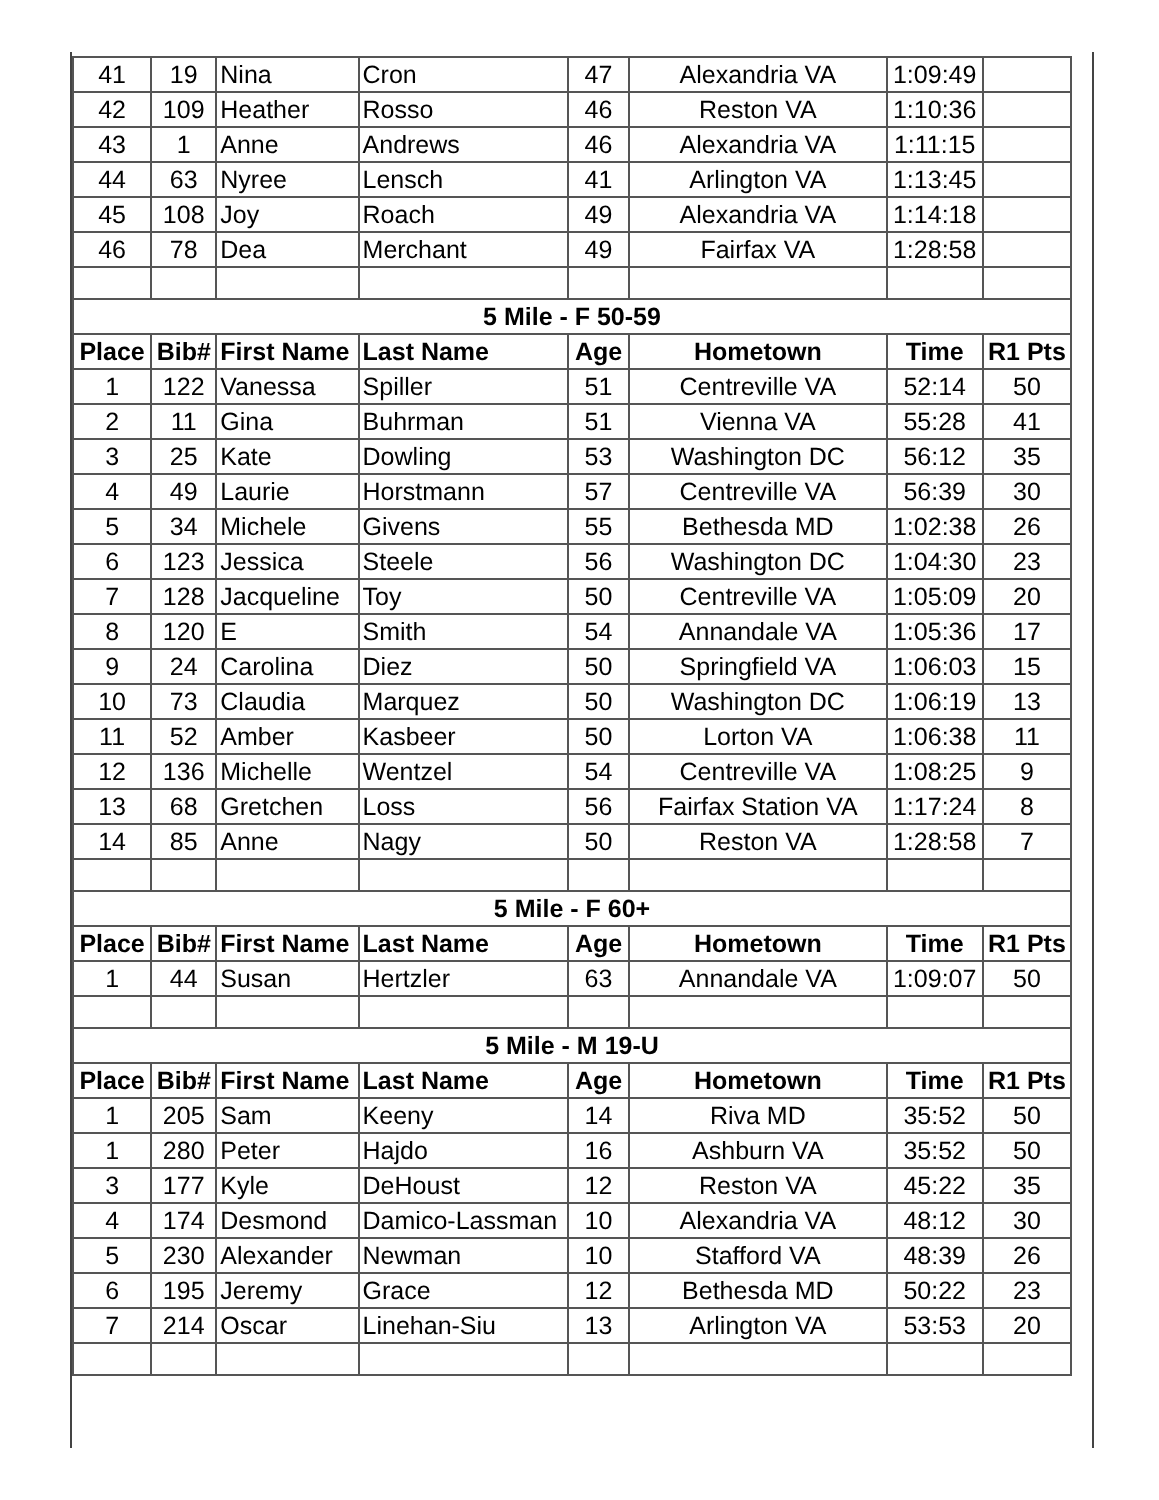| 41 | 19 | Nina | Cron | 47 | Alexandria VA | 1:09:49 | |
| 42 | 109 | Heather | Rosso | 46 | Reston VA | 1:10:36 | |
| 43 | 1 | Anne | Andrews | 46 | Alexandria VA | 1:11:15 | |
| 44 | 63 | Nyree | Lensch | 41 | Arlington VA | 1:13:45 | |
| 45 | 108 | Joy | Roach | 49 | Alexandria VA | 1:14:18 | |
| 46 | 78 | Dea | Merchant | 49 | Fairfax VA | 1:28:58 | |
| 5 Mile - F 50-59 | | | | | | | |
| Place | Bib# | First Name | Last Name | Age | Hometown | Time | R1 Pts |
| 1 | 122 | Vanessa | Spiller | 51 | Centreville VA | 52:14 | 50 |
| 2 | 11 | Gina | Buhrman | 51 | Vienna VA | 55:28 | 41 |
| 3 | 25 | Kate | Dowling | 53 | Washington DC | 56:12 | 35 |
| 4 | 49 | Laurie | Horstmann | 57 | Centreville VA | 56:39 | 30 |
| 5 | 34 | Michele | Givens | 55 | Bethesda MD | 1:02:38 | 26 |
| 6 | 123 | Jessica | Steele | 56 | Washington DC | 1:04:30 | 23 |
| 7 | 128 | Jacqueline | Toy | 50 | Centreville VA | 1:05:09 | 20 |
| 8 | 120 | E | Smith | 54 | Annandale VA | 1:05:36 | 17 |
| 9 | 24 | Carolina | Diez | 50 | Springfield VA | 1:06:03 | 15 |
| 10 | 73 | Claudia | Marquez | 50 | Washington DC | 1:06:19 | 13 |
| 11 | 52 | Amber | Kasbeer | 50 | Lorton VA | 1:06:38 | 11 |
| 12 | 136 | Michelle | Wentzel | 54 | Centreville VA | 1:08:25 | 9 |
| 13 | 68 | Gretchen | Loss | 56 | Fairfax Station VA | 1:17:24 | 8 |
| 14 | 85 | Anne | Nagy | 50 | Reston VA | 1:28:58 | 7 |
| 5 Mile - F 60+ | | | | | | | |
| Place | Bib# | First Name | Last Name | Age | Hometown | Time | R1 Pts |
| 1 | 44 | Susan | Hertzler | 63 | Annandale VA | 1:09:07 | 50 |
| 5 Mile - M 19-U | | | | | | | |
| Place | Bib# | First Name | Last Name | Age | Hometown | Time | R1 Pts |
| 1 | 205 | Sam | Keeny | 14 | Riva MD | 35:52 | 50 |
| 1 | 280 | Peter | Hajdo | 16 | Ashburn VA | 35:52 | 50 |
| 3 | 177 | Kyle | DeHoust | 12 | Reston VA | 45:22 | 35 |
| 4 | 174 | Desmond | Damico-Lassman | 10 | Alexandria VA | 48:12 | 30 |
| 5 | 230 | Alexander | Newman | 10 | Stafford VA | 48:39 | 26 |
| 6 | 195 | Jeremy | Grace | 12 | Bethesda MD | 50:22 | 23 |
| 7 | 214 | Oscar | Linehan-Siu | 13 | Arlington VA | 53:53 | 20 |